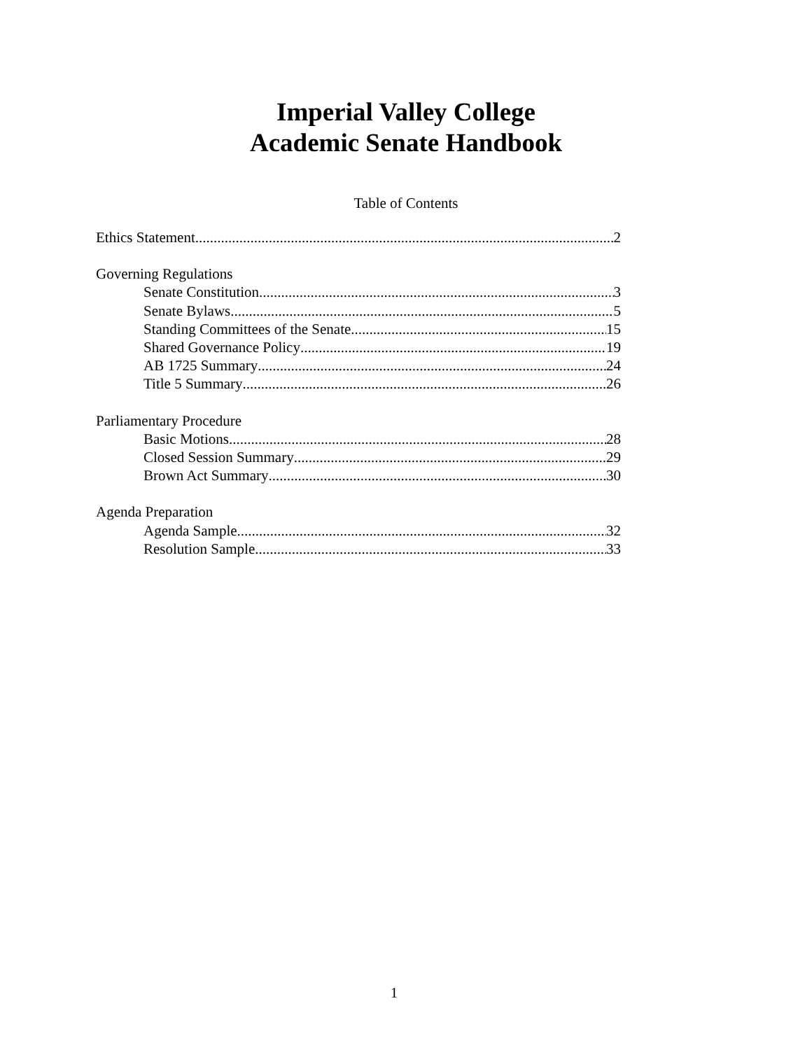Imperial Valley College
Academic Senate Handbook
Table of Contents
Ethics Statement 2
Governing Regulations
Senate Constitution 3
Senate Bylaws 5
Standing Committees of the Senate 15
Shared Governance Policy 19
AB 1725 Summary 24
Title 5 Summary 26
Parliamentary Procedure
Basic Motions 28
Closed Session Summary 29
Brown Act Summary 30
Agenda Preparation
Agenda Sample 32
Resolution Sample 33
1